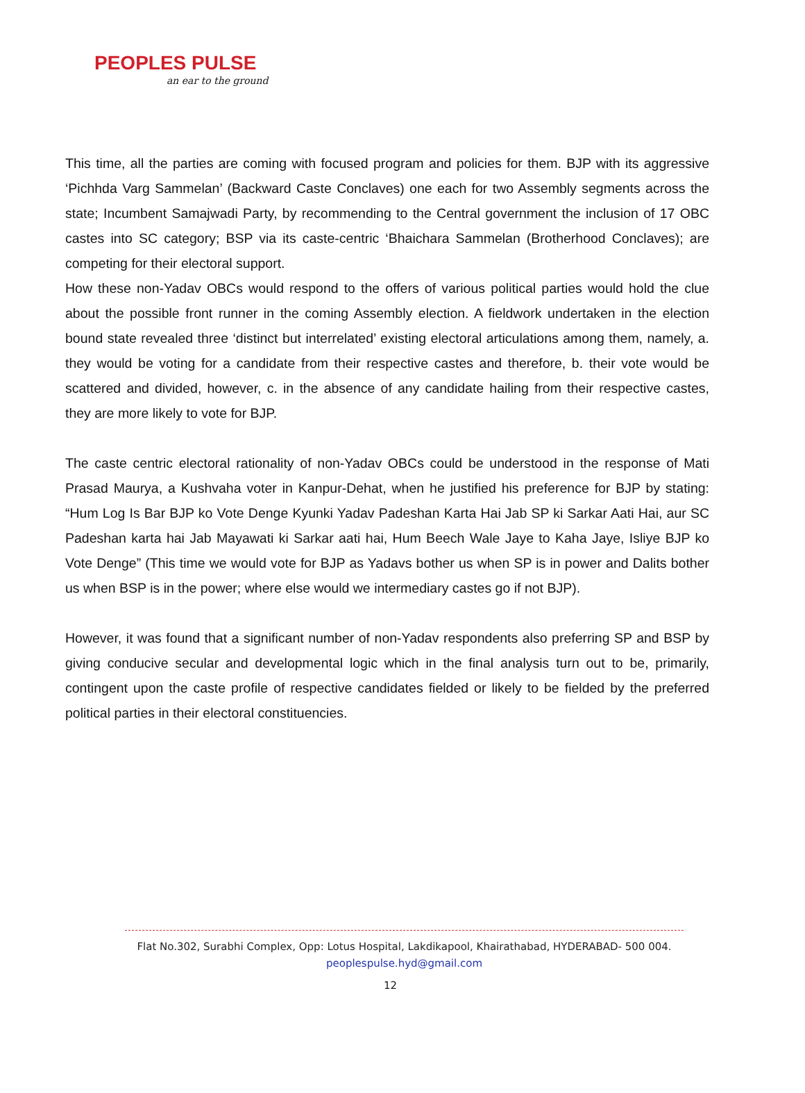PEOPLES PULSE
an ear to the ground
This time, all the parties are coming with focused program and policies for them. BJP with its aggressive ‘Pichhda Varg Sammelan’ (Backward Caste Conclaves) one each for two Assembly segments across the state; Incumbent Samajwadi Party, by recommending to the Central government the inclusion of 17 OBC castes into SC category; BSP via its caste-centric ‘Bhaichara Sammelan (Brotherhood Conclaves); are competing for their electoral support.
How these non-Yadav OBCs would respond to the offers of various political parties would hold the clue about the possible front runner in the coming Assembly election. A fieldwork undertaken in the election bound state revealed three ‘distinct but interrelated’ existing electoral articulations among them, namely, a. they would be voting for a candidate from their respective castes and therefore, b. their vote would be scattered and divided, however, c. in the absence of any candidate hailing from their respective castes, they are more likely to vote for BJP.
The caste centric electoral rationality of non-Yadav OBCs could be understood in the response of Mati Prasad Maurya, a Kushvaha voter in Kanpur-Dehat, when he justified his preference for BJP by stating: “Hum Log Is Bar BJP ko Vote Denge Kyunki Yadav Padeshan Karta Hai Jab SP ki Sarkar Aati Hai, aur SC Padeshan karta hai Jab Mayawati ki Sarkar aati hai, Hum Beech Wale Jaye to Kaha Jaye, Isliye BJP ko Vote Denge” (This time we would vote for BJP as Yadavs bother us when SP is in power and Dalits bother us when BSP is in the power; where else would we intermediary castes go if not BJP).
However, it was found that a significant number of non-Yadav respondents also preferring SP and BSP by giving conducive secular and developmental logic which in the final analysis turn out to be, primarily, contingent upon the caste profile of respective candidates fielded or likely to be fielded by the preferred political parties in their electoral constituencies.
Flat No.302, Surabhi Complex, Opp: Lotus Hospital, Lakdikapool, Khairathabad, HYDERABAD- 500 004.
peoplespulse.hyd@gmail.com
12